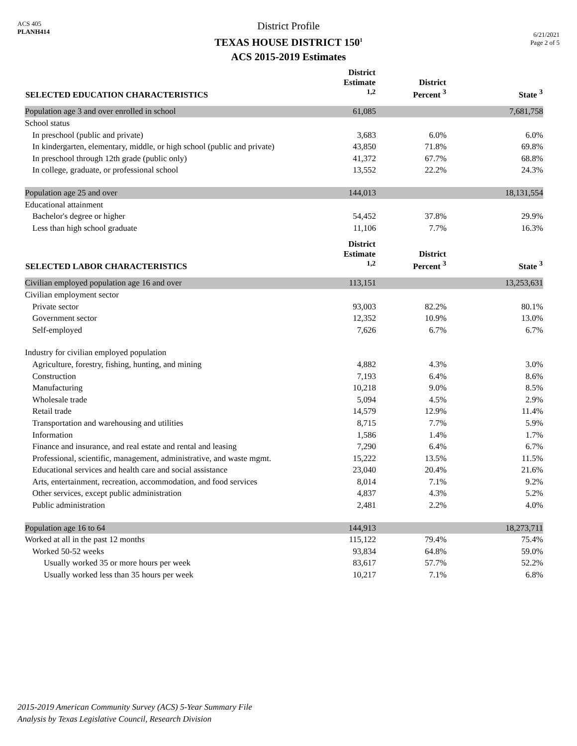ACS 405
PLANH414
District Profile
TEXAS HOUSE DISTRICT 150<sup>1</sup>
ACS 2015-2019 Estimates
6/21/2021
Page 2 of 5
| SELECTED EDUCATION CHARACTERISTICS | District Estimate <sup>1,2</sup> | District Percent <sup>3</sup> | State <sup>3</sup> |
| --- | --- | --- | --- |
| Population age 3 and over enrolled in school | 61,085 | | 7,681,758 |
| School status | | | |
| In preschool (public and private) | 3,683 | 6.0% | 6.0% |
| In kindergarten, elementary, middle, or high school (public and private) | 43,850 | 71.8% | 69.8% |
| In preschool through 12th grade (public only) | 41,372 | 67.7% | 68.8% |
| In college, graduate, or professional school | 13,552 | 22.2% | 24.3% |
| Population age 25 and over | 144,013 | | 18,131,554 |
| Educational attainment | | | |
| Bachelor's degree or higher | 54,452 | 37.8% | 29.9% |
| Less than high school graduate | 11,106 | 7.7% | 16.3% |
| SELECTED LABOR CHARACTERISTICS | District Estimate <sup>1,2</sup> | District Percent <sup>3</sup> | State <sup>3</sup> |
| Civilian employed population age 16 and over | 113,151 | | 13,253,631 |
| Civilian employment sector | | | |
| Private sector | 93,003 | 82.2% | 80.1% |
| Government sector | 12,352 | 10.9% | 13.0% |
| Self-employed | 7,626 | 6.7% | 6.7% |
| Industry for civilian employed population | | | |
| Agriculture, forestry, fishing, hunting, and mining | 4,882 | 4.3% | 3.0% |
| Construction | 7,193 | 6.4% | 8.6% |
| Manufacturing | 10,218 | 9.0% | 8.5% |
| Wholesale trade | 5,094 | 4.5% | 2.9% |
| Retail trade | 14,579 | 12.9% | 11.4% |
| Transportation and warehousing and utilities | 8,715 | 7.7% | 5.9% |
| Information | 1,586 | 1.4% | 1.7% |
| Finance and insurance, and real estate and rental and leasing | 7,290 | 6.4% | 6.7% |
| Professional, scientific, management, administrative, and waste mgmt. | 15,222 | 13.5% | 11.5% |
| Educational services and health care and social assistance | 23,040 | 20.4% | 21.6% |
| Arts, entertainment, recreation, accommodation, and food services | 8,014 | 7.1% | 9.2% |
| Other services, except public administration | 4,837 | 4.3% | 5.2% |
| Public administration | 2,481 | 2.2% | 4.0% |
| Population age 16 to 64 | 144,913 | | 18,273,711 |
| Worked at all in the past 12 months | 115,122 | 79.4% | 75.4% |
| Worked 50-52 weeks | 93,834 | 64.8% | 59.0% |
| Usually worked 35 or more hours per week | 83,617 | 57.7% | 52.2% |
| Usually worked less than 35 hours per week | 10,217 | 7.1% | 6.8% |
2015-2019 American Community Survey (ACS) 5-Year Summary File
Analysis by Texas Legislative Council, Research Division